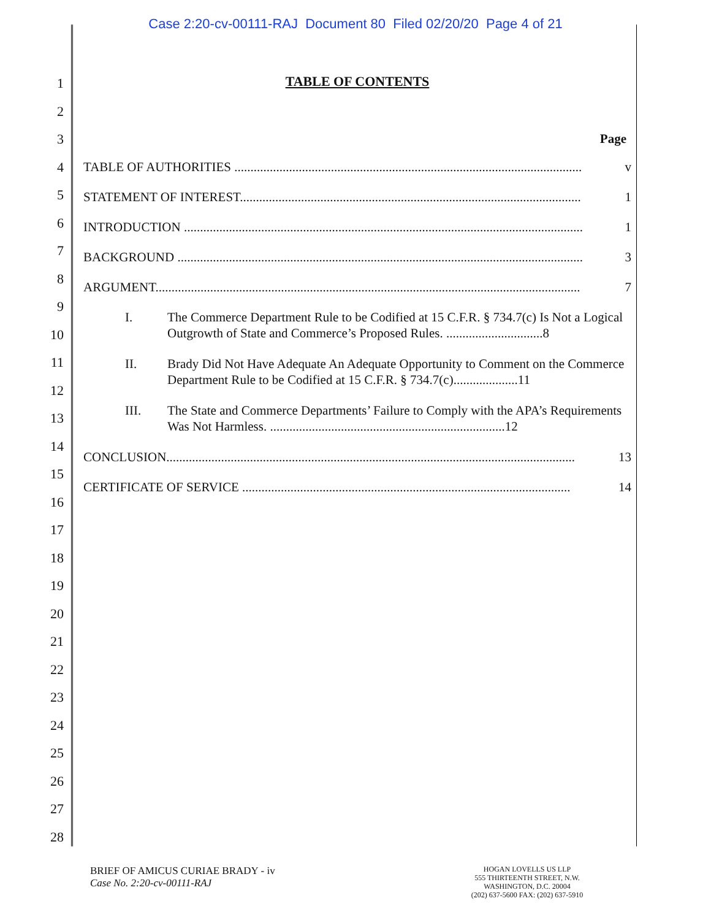Case 2:20-cv-00111-RAJ Document 80 Filed 02/20/20 Page 4 of 21
1
2
3
4
5
6
7
8
9
10
11
12
13
14
15
16
17
18
19
20
21
22
23
24
25
26
27
28
TABLE OF CONTENTS
Page
TABLE OF AUTHORITIES ............................................................................................................ v
STATEMENT OF INTEREST.......................................................................................................... 1
INTRODUCTION ............................................................................................................................ 1
BACKGROUND .............................................................................................................................. 3
ARGUMENT.................................................................................................................................... 7
I. The Commerce Department Rule to be Codified at 15 C.F.R. § 734.7(c) Is Not a Logical Outgrowth of State and Commerce’s Proposed Rules. ..............................8
II. Brady Did Not Have Adequate An Adequate Opportunity to Comment on the Commerce Department Rule to be Codified at 15 C.F.R. § 734.7(c)....................11
III. The State and Commerce Departments’ Failure to Comply with the APA’s Requirements Was Not Harmless. .........................................................................12
CONCLUSION............................................................................................................................... 13
CERTIFICATE OF SERVICE ...................................................................................................... 14
BRIEF OF AMICUS CURIAE BRADY - iv
Case No. 2:20-cv-00111-RAJ
HOGAN LOVELLS US LLP
555 THIRTEENTH STREET, N.W.
WASHINGTON, D.C. 20004
(202) 637-5600 FAX: (202) 637-5910